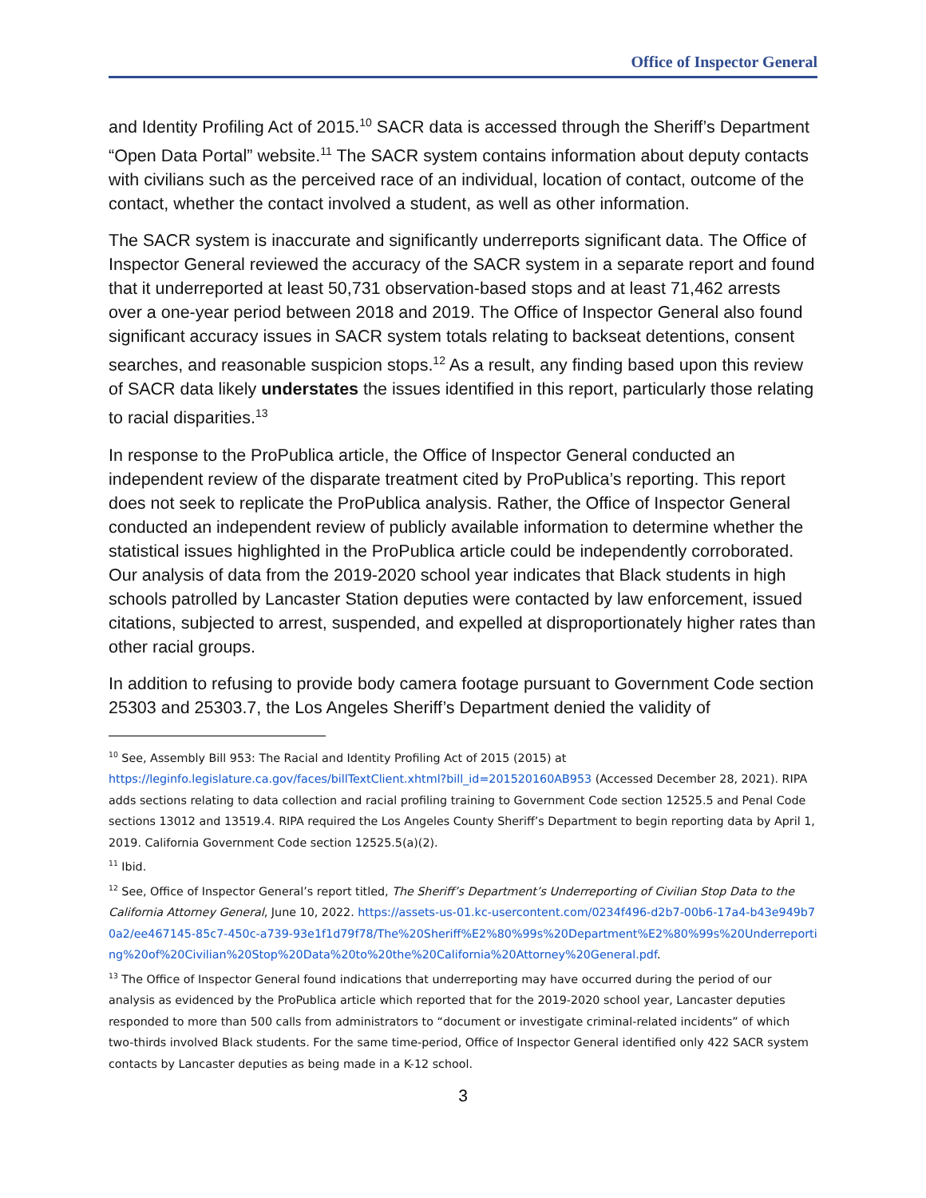Office of Inspector General
and Identity Profiling Act of 2015.<sup>10</sup> SACR data is accessed through the Sheriff’s Department “Open Data Portal” website.<sup>11</sup> The SACR system contains information about deputy contacts with civilians such as the perceived race of an individual, location of contact, outcome of the contact, whether the contact involved a student, as well as other information.
The SACR system is inaccurate and significantly underreports significant data. The Office of Inspector General reviewed the accuracy of the SACR system in a separate report and found that it underreported at least 50,731 observation-based stops and at least 71,462 arrests over a one-year period between 2018 and 2019. The Office of Inspector General also found significant accuracy issues in SACR system totals relating to backseat detentions, consent searches, and reasonable suspicion stops.<sup>12</sup> As a result, any finding based upon this review of SACR data likely understates the issues identified in this report, particularly those relating to racial disparities.<sup>13</sup>
In response to the ProPublica article, the Office of Inspector General conducted an independent review of the disparate treatment cited by ProPublica’s reporting. This report does not seek to replicate the ProPublica analysis. Rather, the Office of Inspector General conducted an independent review of publicly available information to determine whether the statistical issues highlighted in the ProPublica article could be independently corroborated. Our analysis of data from the 2019-2020 school year indicates that Black students in high schools patrolled by Lancaster Station deputies were contacted by law enforcement, issued citations, subjected to arrest, suspended, and expelled at disproportionately higher rates than other racial groups.
In addition to refusing to provide body camera footage pursuant to Government Code section 25303 and 25303.7, the Los Angeles Sheriff’s Department denied the validity of
<sup>10</sup> See, Assembly Bill 953: The Racial and Identity Profiling Act of 2015 (2015) at https://leginfo.legislature.ca.gov/faces/billTextClient.xhtml?bill_id=201520160AB953 (Accessed December 28, 2021). RIPA adds sections relating to data collection and racial profiling training to Government Code section 12525.5 and Penal Code sections 13012 and 13519.4. RIPA required the Los Angeles County Sheriff’s Department to begin reporting data by April 1, 2019. California Government Code section 12525.5(a)(2).
<sup>11</sup> Ibid.
<sup>12</sup> See, Office of Inspector General’s report titled, The Sheriff’s Department’s Underreporting of Civilian Stop Data to the California Attorney General, June 10, 2022. https://assets-us-01.kc-usercontent.com/0234f496-d2b7-00b6-17a4-b43e949b70a2/ee467145-85c7-450c-a739-93e1f1d79f78/The%20Sheriff%E2%80%99s%20Department%E2%80%99s%20Underreporting%20of%20Civilian%20Stop%20Data%20to%20the%20California%20Attorney%20General.pdf.
<sup>13</sup> The Office of Inspector General found indications that underreporting may have occurred during the period of our analysis as evidenced by the ProPublica article which reported that for the 2019-2020 school year, Lancaster deputies responded to more than 500 calls from administrators to “document or investigate criminal-related incidents” of which two-thirds involved Black students. For the same time-period, Office of Inspector General identified only 422 SACR system contacts by Lancaster deputies as being made in a K-12 school.
3